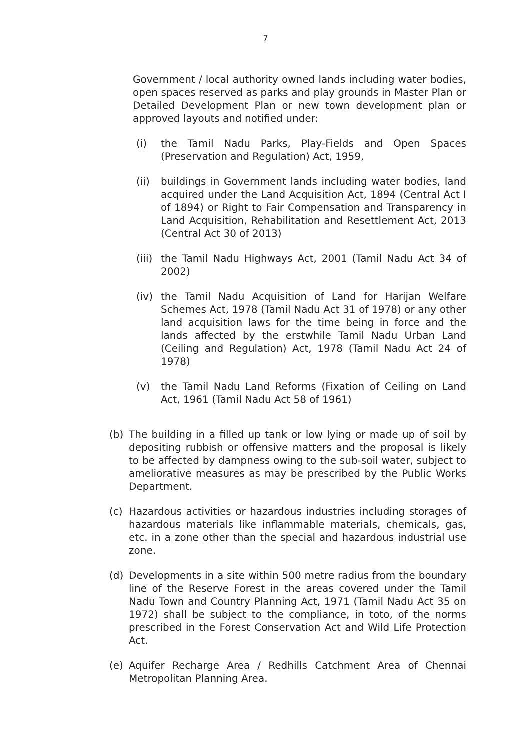7
Government / local authority owned lands including water bodies, open spaces reserved as parks and play grounds in Master Plan or Detailed Development Plan or new town development plan or approved layouts and notified under:
(i) the Tamil Nadu Parks, Play-Fields and Open Spaces (Preservation and Regulation) Act, 1959,
(ii) buildings in Government lands including water bodies, land acquired under the Land Acquisition Act, 1894 (Central Act I of 1894) or Right to Fair Compensation and Transparency in Land Acquisition, Rehabilitation and Resettlement Act, 2013 (Central Act 30 of 2013)
(iii)
the Tamil Nadu Highways Act, 2001 (Tamil Nadu Act 34 of 2002)
(iv) the Tamil Nadu Acquisition of Land for Harijan Welfare Schemes Act, 1978 (Tamil Nadu Act 31 of 1978) or any other land acquisition laws for the time being in force and the lands affected by the erstwhile Tamil Nadu Urban Land (Ceiling and Regulation) Act, 1978 (Tamil Nadu Act 24 of 1978)
(v) the Tamil Nadu Land Reforms (Fixation of Ceiling on Land Act, 1961 (Tamil Nadu Act 58 of 1961)
(b) The building in a filled up tank or low lying or made up of soil by depositing rubbish or offensive matters and the proposal is likely to be affected by dampness owing to the sub-soil water, subject to ameliorative measures as may be prescribed by the Public Works Department.
(c) Hazardous activities or hazardous industries including storages of hazardous materials like inflammable materials, chemicals, gas, etc. in a zone other than the special and hazardous industrial use zone.
(d) Developments in a site within 500 metre radius from the boundary line of the Reserve Forest in the areas covered under the Tamil Nadu Town and Country Planning Act, 1971 (Tamil Nadu Act 35 on 1972) shall be subject to the compliance, in toto, of the norms prescribed in the Forest Conservation Act and Wild Life Protection Act.
(e) Aquifer Recharge Area / Redhills Catchment Area of Chennai Metropolitan Planning Area.